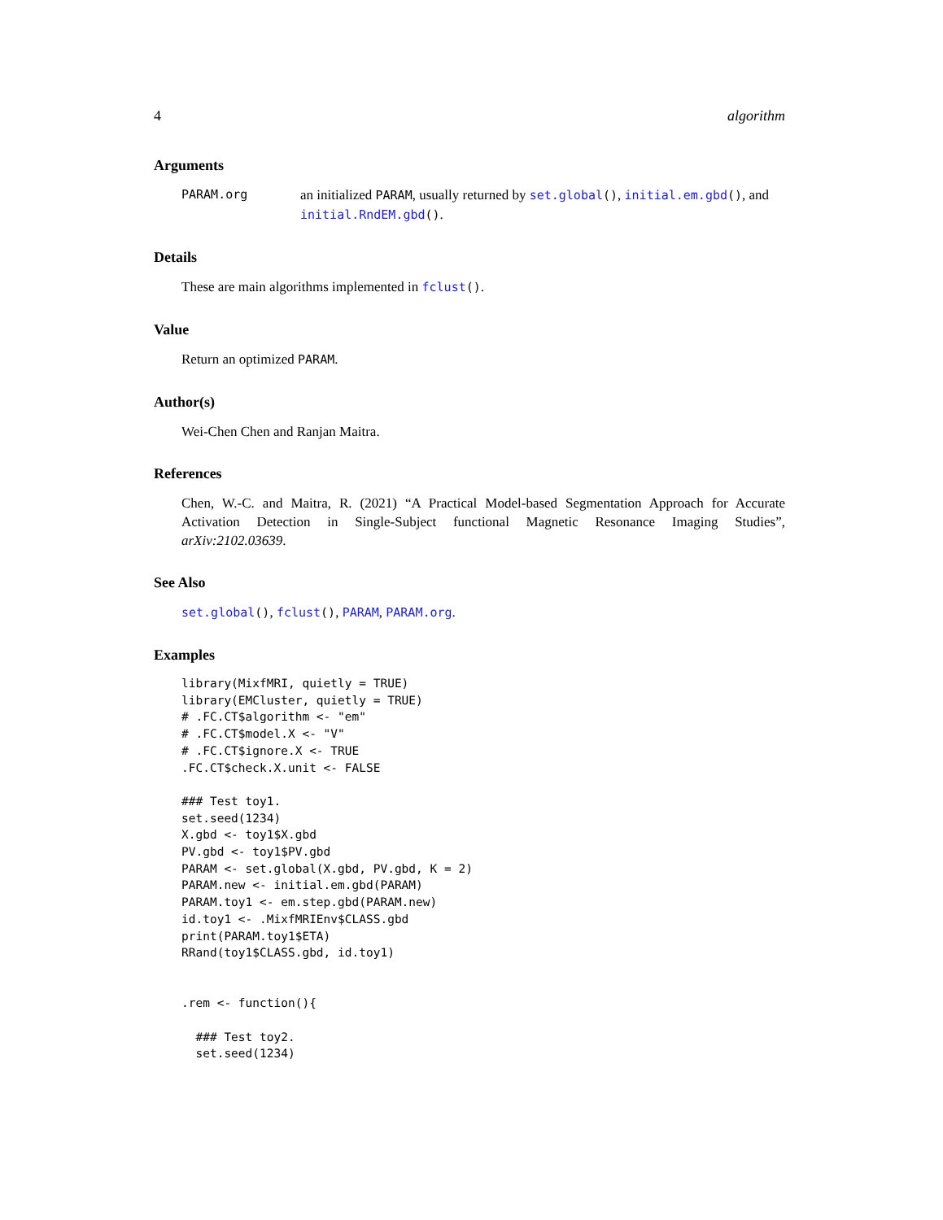4 algorithm
Arguments
PARAM.org an initialized PARAM, usually returned by set.global(), initial.em.gbd(), and initial.RndEM.gbd().
Details
These are main algorithms implemented in fclust().
Value
Return an optimized PARAM.
Author(s)
Wei-Chen Chen and Ranjan Maitra.
References
Chen, W.-C. and Maitra, R. (2021) “A Practical Model-based Segmentation Approach for Accurate Activation Detection in Single-Subject functional Magnetic Resonance Imaging Studies”, arXiv:2102.03639.
See Also
set.global(), fclust(), PARAM, PARAM.org.
Examples
library(MixfMRI, quietly = TRUE)
library(EMCluster, quietly = TRUE)
# .FC.CT$algorithm <- "em"
# .FC.CT$model.X <- "V"
# .FC.CT$ignore.X <- TRUE
.FC.CT$check.X.unit <- FALSE

### Test toy1.
set.seed(1234)
X.gbd <- toy1$X.gbd
PV.gbd <- toy1$PV.gbd
PARAM <- set.global(X.gbd, PV.gbd, K = 2)
PARAM.new <- initial.em.gbd(PARAM)
PARAM.toy1 <- em.step.gbd(PARAM.new)
id.toy1 <- .MixfMRIEnv$CLASS.gbd
print(PARAM.toy1$ETA)
RRand(toy1$CLASS.gbd, id.toy1)


.rem <- function(){

  ### Test toy2.
  set.seed(1234)